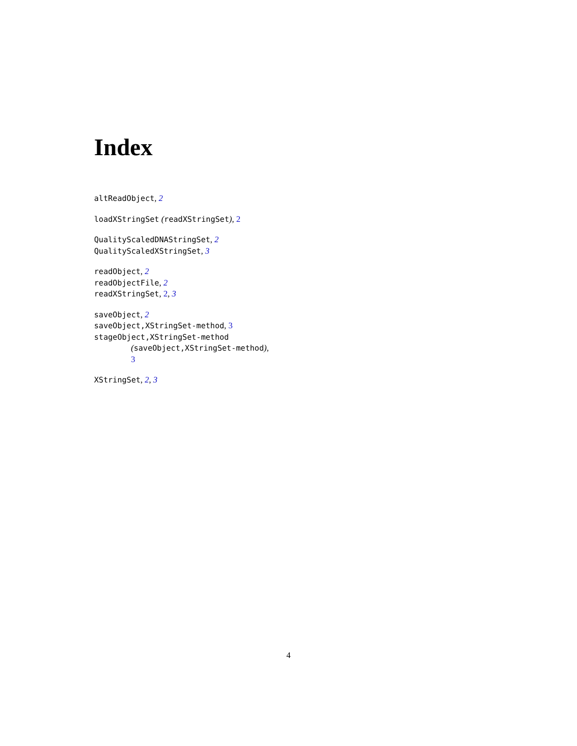Index
altReadObject, 2
loadXStringSet (readXStringSet), 2
QualityScaledDNAStringSet, 2
QualityScaledXStringSet, 3
readObject, 2
readObjectFile, 2
readXStringSet, 2, 3
saveObject, 2
saveObject,XStringSet-method, 3
stageObject,XStringSet-method
(saveObject,XStringSet-method),
3
XStringSet, 2, 3
4